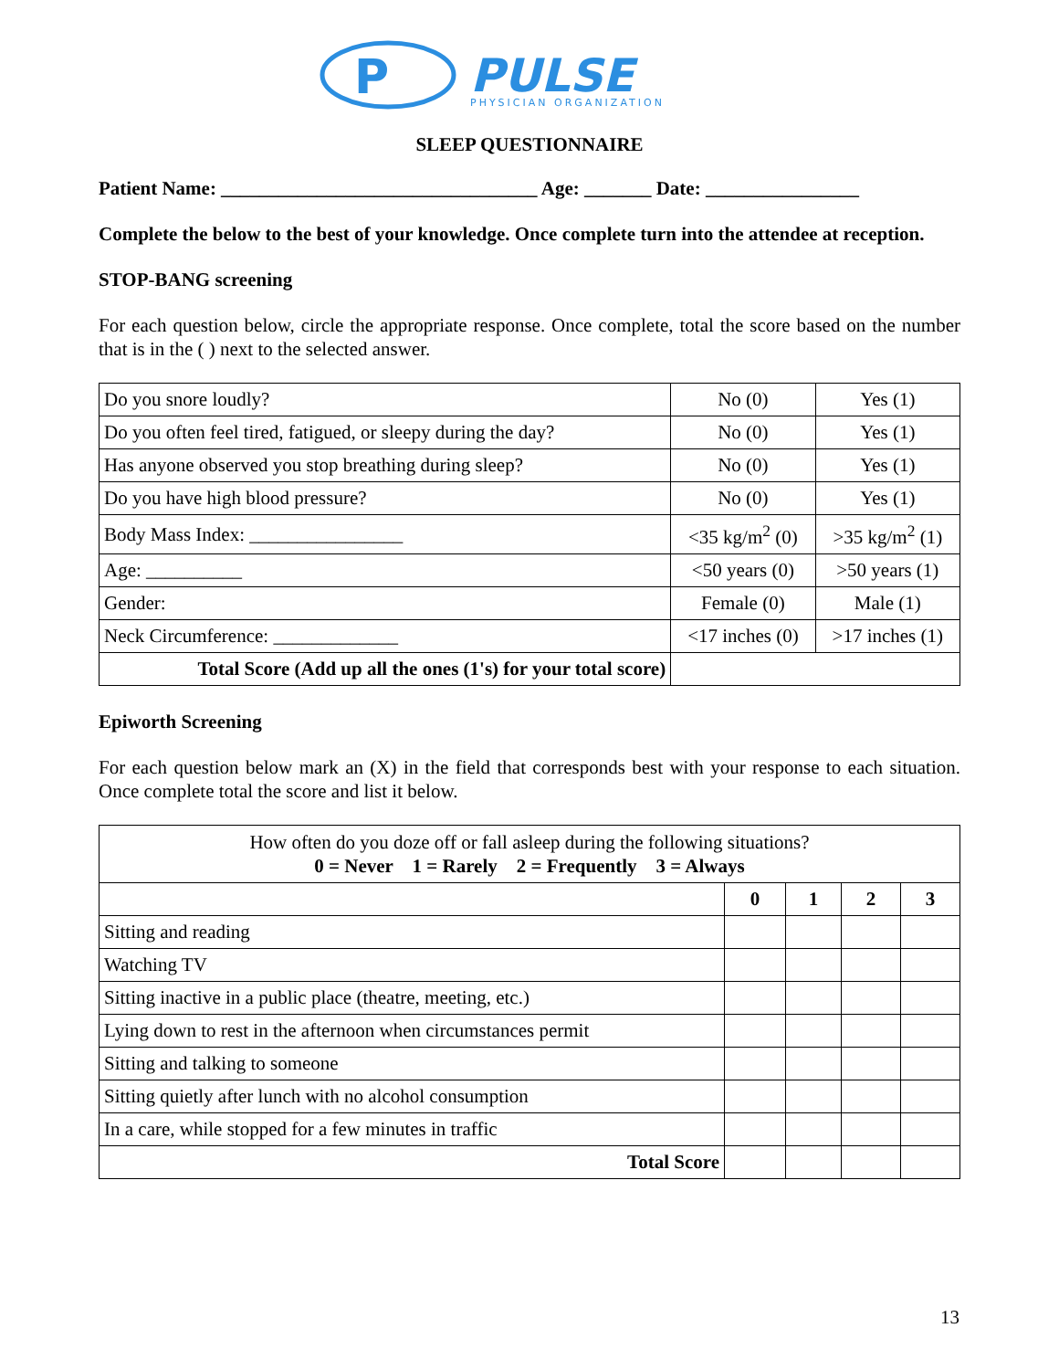P
PULSE
PHYSICIAN ORGANIZATION
SLEEP QUESTIONNAIRE
Patient Name: _________________________________ Age: _______ Date: ________________
Complete the below to the best of your knowledge. Once complete turn into the attendee at reception.
STOP-BANG screening
For each question below, circle the appropriate response. Once complete, total the score based on the number that is in the ( ) next to the selected answer.
| Do you snore loudly? | No (0) | Yes (1) |
| Do you often feel tired, fatigued, or sleepy during the day? | No (0) | Yes (1) |
| Has anyone observed you stop breathing during sleep? | No (0) | Yes (1) |
| Do you have high blood pressure? | No (0) | Yes (1) |
| Body Mass Index: ________________ | <35 kg/m<sup>2</sup> (0) | >35 kg/m<sup>2</sup> (1) |
| Age: __________ | <50 years (0) | >50 years (1) |
| Gender: | Female (0) | Male (1) |
| Neck Circumference: _____________ | <17 inches (0) | >17 inches (1) |
| Total Score (Add up all the ones (1's) for your total score) | | |
Epiworth Screening
For each question below mark an (X) in the field that corresponds best with your response to each situation. Once complete total the score and list it below.
| How often do you doze off or fall asleep during the following situations? 0 = Never 1 = Rarely 2 = Frequently 3 = Always | | | | |
| | 0 | 1 | 2 | 3 |
| Sitting and reading | | | | |
| Watching TV | | | | |
| Sitting inactive in a public place (theatre, meeting, etc.) | | | | |
| Lying down to rest in the afternoon when circumstances permit | | | | |
| Sitting and talking to someone | | | | |
| Sitting quietly after lunch with no alcohol consumption | | | | |
| In a care, while stopped for a few minutes in traffic | | | | |
| Total Score | | | | |
13